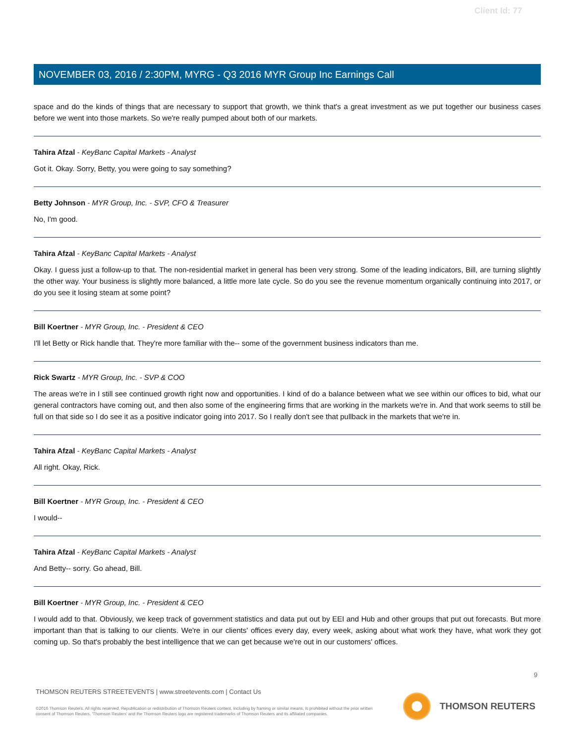Client Id: 77
NOVEMBER 03, 2016 / 2:30PM, MYRG - Q3 2016 MYR Group Inc Earnings Call
space and do the kinds of things that are necessary to support that growth, we think that's a great investment as we put together our business cases before we went into those markets. So we're really pumped about both of our markets.
Tahira Afzal - KeyBanc Capital Markets - Analyst
Got it. Okay. Sorry, Betty, you were going to say something?
Betty Johnson - MYR Group, Inc. - SVP, CFO & Treasurer
No, I'm good.
Tahira Afzal - KeyBanc Capital Markets - Analyst
Okay. I guess just a follow-up to that. The non-residential market in general has been very strong. Some of the leading indicators, Bill, are turning slightly the other way. Your business is slightly more balanced, a little more late cycle. So do you see the revenue momentum organically continuing into 2017, or do you see it losing steam at some point?
Bill Koertner - MYR Group, Inc. - President & CEO
I'll let Betty or Rick handle that. They're more familiar with the-- some of the government business indicators than me.
Rick Swartz - MYR Group, Inc. - SVP & COO
The areas we're in I still see continued growth right now and opportunities. I kind of do a balance between what we see within our offices to bid, what our general contractors have coming out, and then also some of the engineering firms that are working in the markets we're in. And that work seems to still be full on that side so I do see it as a positive indicator going into 2017. So I really don't see that pullback in the markets that we're in.
Tahira Afzal - KeyBanc Capital Markets - Analyst
All right. Okay, Rick.
Bill Koertner - MYR Group, Inc. - President & CEO
I would--
Tahira Afzal - KeyBanc Capital Markets - Analyst
And Betty-- sorry. Go ahead, Bill.
Bill Koertner - MYR Group, Inc. - President & CEO
I would add to that. Obviously, we keep track of government statistics and data put out by EEI and Hub and other groups that put out forecasts. But more important than that is talking to our clients. We're in our clients' offices every day, every week, asking about what work they have, what work they got coming up. So that's probably the best intelligence that we can get because we're out in our customers' offices.
9
THOMSON REUTERS STREETEVENTS | www.streetevents.com | Contact Us
©2016 Thomson Reuters. All rights reserved. Republication or redistribution of Thomson Reuters content, including by framing or similar means, is prohibited without the prior written consent of Thomson Reuters. 'Thomson Reuters' and the Thomson Reuters logo are registered trademarks of Thomson Reuters and its affiliated companies.
THOMSON REUTERS